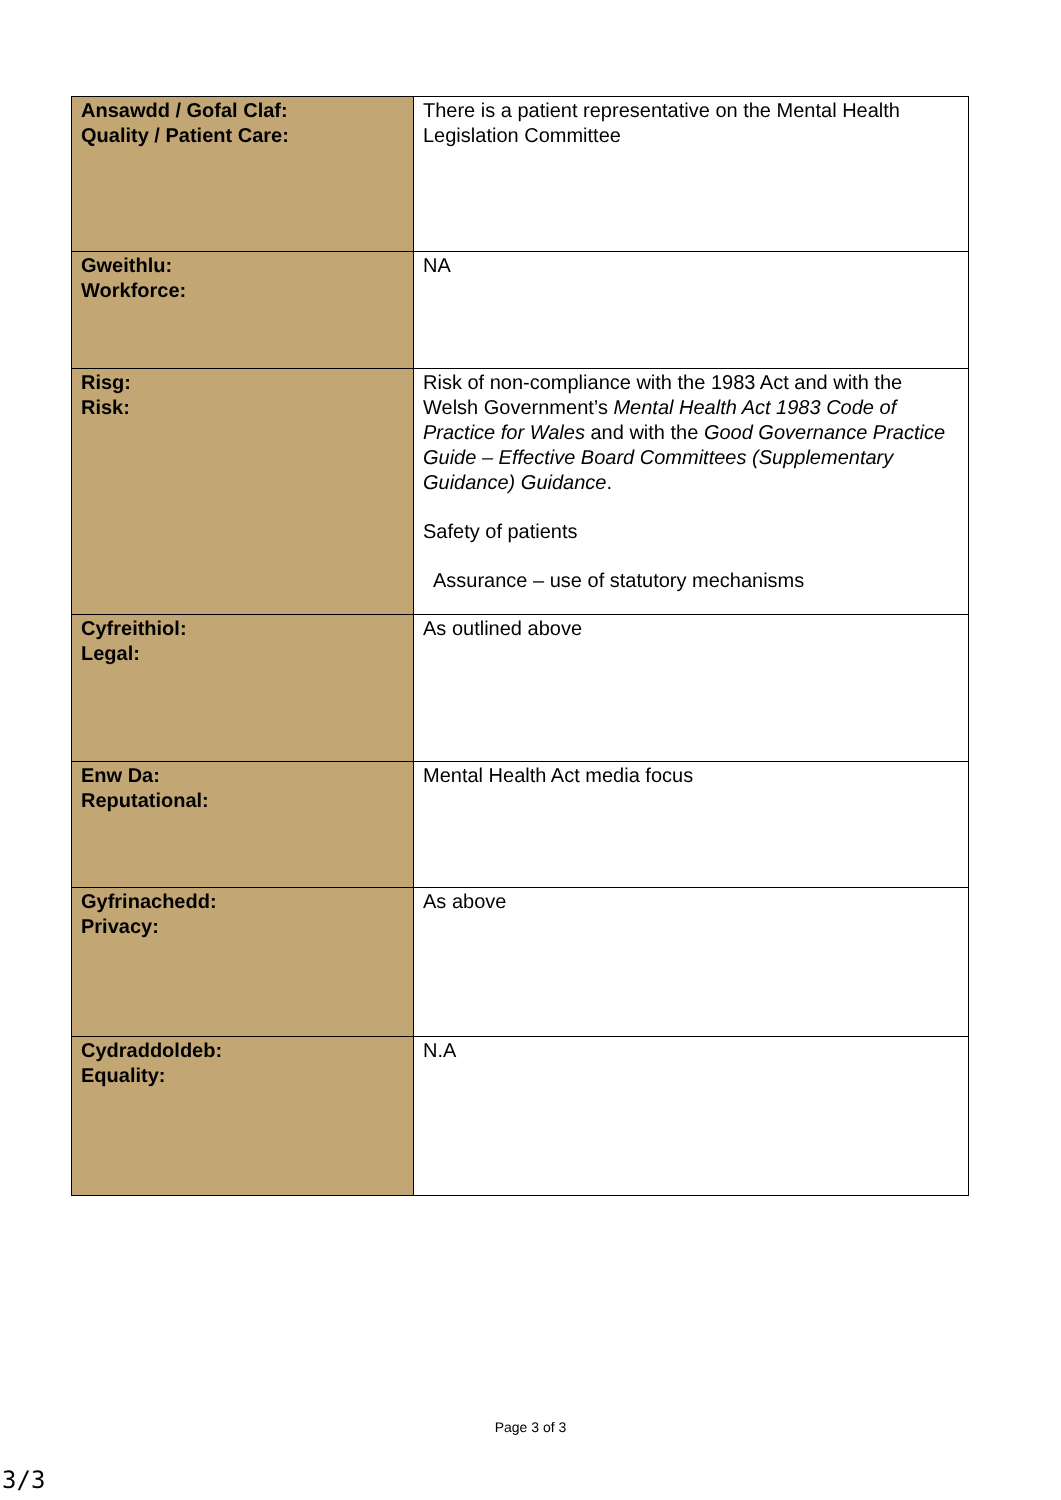| Ansawdd / Gofal Claf: Quality / Patient Care: | There is a patient representative on the Mental Health Legislation Committee |
| Gweithlu: Workforce: | NA |
| Risg: Risk: | Risk of non-compliance with the 1983 Act and with the Welsh Government’s Mental Health Act 1983 Code of Practice for Wales and with the Good Governance Practice Guide – Effective Board Committees (Supplementary Guidance) Guidance . Safety of patients Assurance – use of statutory mechanisms |
| Cyfreithiol: Legal: | As outlined above |
| Enw Da: Reputational: | Mental Health Act media focus |
| Gyfrinachedd: Privacy: | As above |
| Cydraddoldeb: Equality: | N.A |
Page 3 of 3
3/3